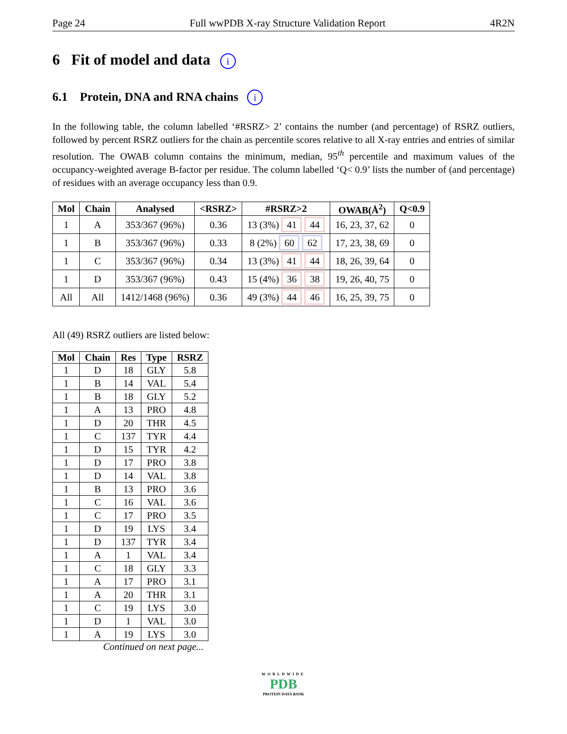Page 24 Full wwPDB X-ray Structure Validation Report 4R2N
6 Fit of model and data i
6.1 Protein, DNA and RNA chains i
In the following table, the column labelled ‘#RSRZ> 2’ contains the number (and percentage) of RSRZ outliers, followed by percent RSRZ outliers for the chain as percentile scores relative to all X-ray entries and entries of similar resolution. The OWAB column contains the minimum, median, 95<sup>th</sup> percentile and maximum values of the occupancy-weighted average B-factor per residue. The column labelled ‘Q< 0.9’ lists the number of (and percentage) of residues with an average occupancy less than 0.9.
| Mol | Chain | Analysed | <RSRZ> | #RSRZ>2 | OWAB(Å<sup>2</sup>) | Q<0.9 |
| --- | --- | --- | --- | --- | --- | --- |
| 1 | A | 353/367 (96%) | 0.36 | 13 (3%) 41 44 | 16, 23, 37, 62 | 0 |
| 1 | B | 353/367 (96%) | 0.33 | 8 (2%) 60 62 | 17, 23, 38, 69 | 0 |
| 1 | C | 353/367 (96%) | 0.34 | 13 (3%) 41 44 | 18, 26, 39, 64 | 0 |
| 1 | D | 353/367 (96%) | 0.43 | 15 (4%) 36 38 | 19, 26, 40, 75 | 0 |
| All | All | 1412/1468 (96%) | 0.36 | 49 (3%) 44 46 | 16, 25, 39, 75 | 0 |
All (49) RSRZ outliers are listed below:
| Mol | Chain | Res | Type | RSRZ |
| --- | --- | --- | --- | --- |
| 1 | D | 18 | GLY | 5.8 |
| 1 | B | 14 | VAL | 5.4 |
| 1 | B | 18 | GLY | 5.2 |
| 1 | A | 13 | PRO | 4.8 |
| 1 | D | 20 | THR | 4.5 |
| 1 | C | 137 | TYR | 4.4 |
| 1 | D | 15 | TYR | 4.2 |
| 1 | D | 17 | PRO | 3.8 |
| 1 | D | 14 | VAL | 3.8 |
| 1 | B | 13 | PRO | 3.6 |
| 1 | C | 16 | VAL | 3.6 |
| 1 | C | 17 | PRO | 3.5 |
| 1 | D | 19 | LYS | 3.4 |
| 1 | D | 137 | TYR | 3.4 |
| 1 | A | 1 | VAL | 3.4 |
| 1 | C | 18 | GLY | 3.3 |
| 1 | A | 17 | PRO | 3.1 |
| 1 | A | 20 | THR | 3.1 |
| 1 | C | 19 | LYS | 3.0 |
| 1 | D | 1 | VAL | 3.0 |
| 1 | A | 19 | LYS | 3.0 |
Continued on next page...
WORLDWIDE
PDB
PROTEIN DATA BANK